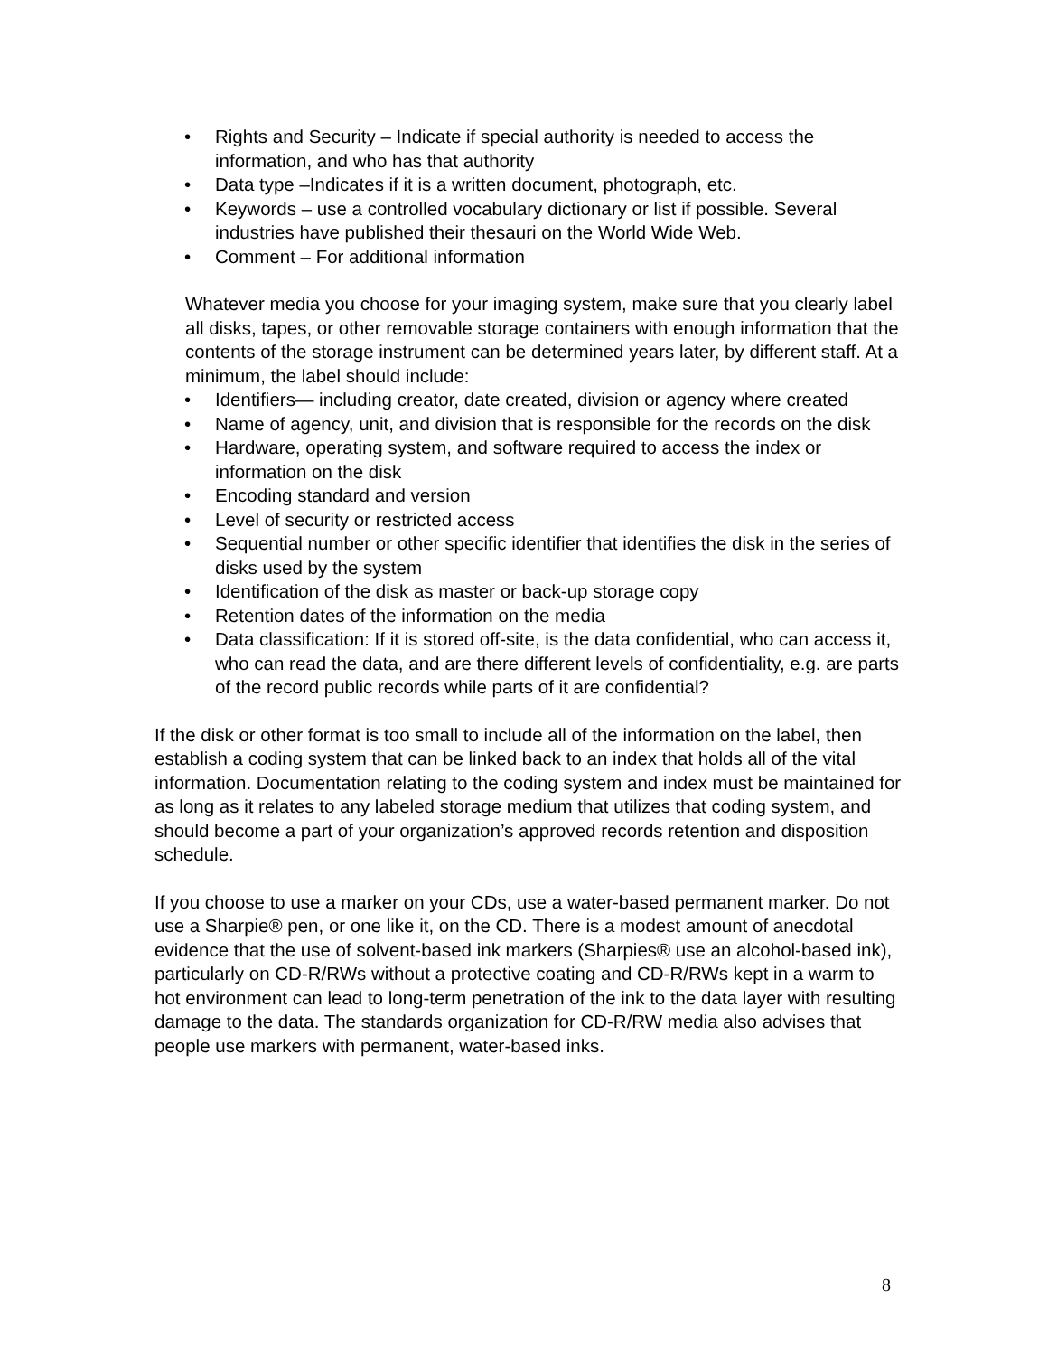• Rights and Security – Indicate if special authority is needed to access the information, and who has that authority
• Data type –Indicates if it is a written document, photograph, etc.
• Keywords – use a controlled vocabulary dictionary or list if possible. Several industries have published their thesauri on the World Wide Web.
• Comment – For additional information
Whatever media you choose for your imaging system, make sure that you clearly label all disks, tapes, or other removable storage containers with enough information that the contents of the storage instrument can be determined years later, by different staff. At a minimum, the label should include:
• Identifiers— including creator, date created, division or agency where created
• Name of agency, unit, and division that is responsible for the records on the disk
• Hardware, operating system, and software required to access the index or information on the disk
• Encoding standard and version
• Level of security or restricted access
• Sequential number or other specific identifier that identifies the disk in the series of disks used by the system
• Identification of the disk as master or back-up storage copy
• Retention dates of the information on the media
• Data classification: If it is stored off-site, is the data confidential, who can access it, who can read the data, and are there different levels of confidentiality, e.g. are parts of the record public records while parts of it are confidential?
If the disk or other format is too small to include all of the information on the label, then establish a coding system that can be linked back to an index that holds all of the vital information. Documentation relating to the coding system and index must be maintained for as long as it relates to any labeled storage medium that utilizes that coding system, and should become a part of your organization’s approved records retention and disposition schedule.
If you choose to use a marker on your CDs, use a water-based permanent marker. Do not use a Sharpie® pen, or one like it, on the CD. There is a modest amount of anecdotal evidence that the use of solvent-based ink markers (Sharpies® use an alcohol-based ink), particularly on CD-R/RWs without a protective coating and CD-R/RWs kept in a warm to hot environment can lead to long-term penetration of the ink to the data layer with resulting damage to the data. The standards organization for CD-R/RW media also advises that people use markers with permanent, water-based inks.
8